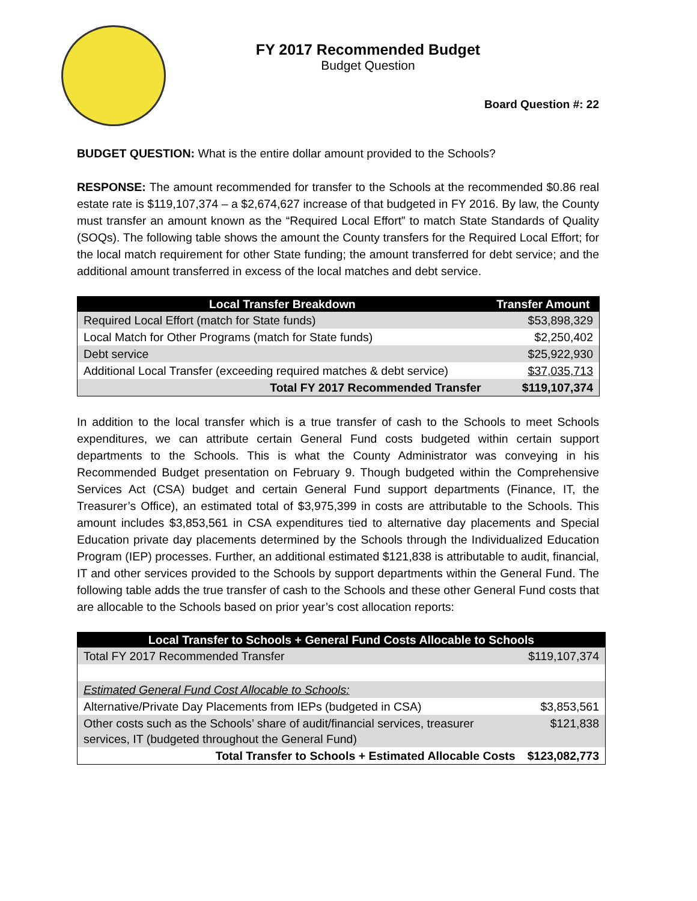FY 2017 Recommended Budget
Budget Question
Board Question #: 22
BUDGET QUESTION: What is the entire dollar amount provided to the Schools?
RESPONSE: The amount recommended for transfer to the Schools at the recommended $0.86 real estate rate is $119,107,374 – a $2,674,627 increase of that budgeted in FY 2016. By law, the County must transfer an amount known as the “Required Local Effort” to match State Standards of Quality (SOQs). The following table shows the amount the County transfers for the Required Local Effort; for the local match requirement for other State funding; the amount transferred for debt service; and the additional amount transferred in excess of the local matches and debt service.
| Local Transfer Breakdown | Transfer Amount |
| --- | --- |
| Required Local Effort (match for State funds) | $53,898,329 |
| Local Match for Other Programs (match for State funds) | $2,250,402 |
| Debt service | $25,922,930 |
| Additional Local Transfer (exceeding required matches & debt service) | $37,035,713 |
| Total FY 2017 Recommended Transfer | $119,107,374 |
In addition to the local transfer which is a true transfer of cash to the Schools to meet Schools expenditures, we can attribute certain General Fund costs budgeted within certain support departments to the Schools. This is what the County Administrator was conveying in his Recommended Budget presentation on February 9. Though budgeted within the Comprehensive Services Act (CSA) budget and certain General Fund support departments (Finance, IT, the Treasurer’s Office), an estimated total of $3,975,399 in costs are attributable to the Schools. This amount includes $3,853,561 in CSA expenditures tied to alternative day placements and Special Education private day placements determined by the Schools through the Individualized Education Program (IEP) processes. Further, an additional estimated $121,838 is attributable to audit, financial, IT and other services provided to the Schools by support departments within the General Fund. The following table adds the true transfer of cash to the Schools and these other General Fund costs that are allocable to the Schools based on prior year’s cost allocation reports:
| Local Transfer to Schools + General Fund Costs Allocable to Schools | |
| --- | --- |
| Total FY 2017 Recommended Transfer | $119,107,374 |
| Estimated General Fund Cost Allocable to Schools: | |
| Alternative/Private Day Placements from IEPs (budgeted in CSA) | $3,853,561 |
| Other costs such as the Schools’ share of audit/financial services, treasurer services, IT (budgeted throughout the General Fund) | $121,838 |
| Total Transfer to Schools + Estimated Allocable Costs | $123,082,773 |